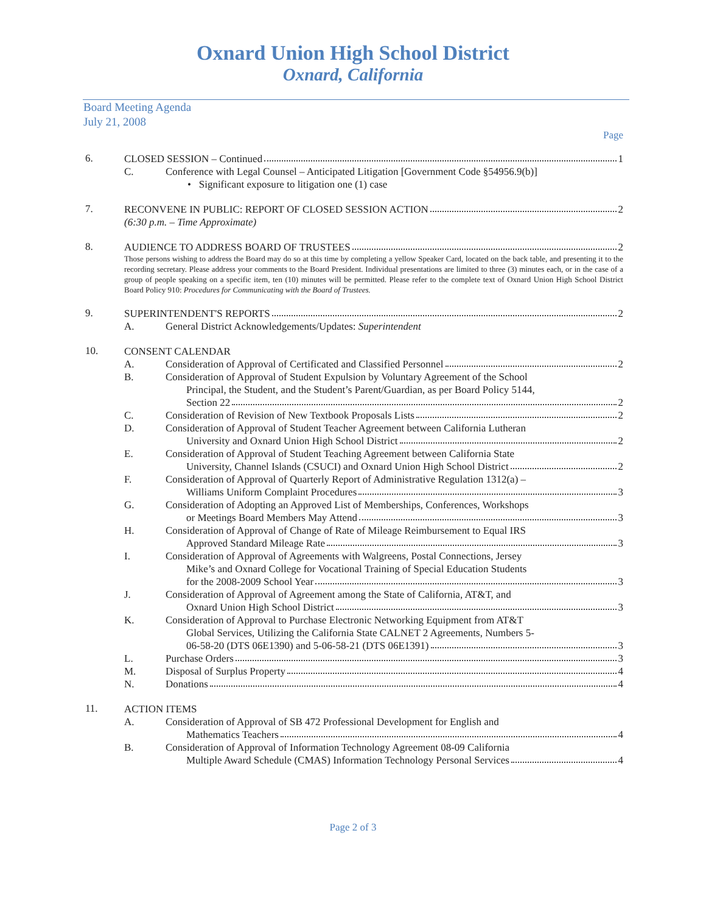Oxnard Union High School District
Oxnard, California
Board Meeting Agenda
July 21, 2008
Page
6.
CLOSED SESSION – Continued 1
C. Conference with Legal Counsel – Anticipated Litigation [Government Code §54956.9(b)]
• Significant exposure to litigation one (1) case
7.
RECONVENE IN PUBLIC: REPORT OF CLOSED SESSION ACTION 2
(6:30 p.m. – Time Approximate)
8.
AUDIENCE TO ADDRESS BOARD OF TRUSTEES 2
Those persons wishing to address the Board may do so at this time by completing a yellow Speaker Card, located on the back table, and presenting it to the recording secretary. Please address your comments to the Board President. Individual presentations are limited to three (3) minutes each, or in the case of a group of people speaking on a specific item, ten (10) minutes will be permitted. Please refer to the complete text of Oxnard Union High School District Board Policy 910: Procedures for Communicating with the Board of Trustees.
9.
SUPERINTENDENT'S REPORTS 2
A. General District Acknowledgements/Updates: Superintendent
10.
CONSENT CALENDAR
A. Consideration of Approval of Certificated and Classified Personnel 2
B. Consideration of Approval of Student Expulsion by Voluntary Agreement of the School
Principal, the Student, and the Student’s Parent/Guardian, as per Board Policy 5144,
Section 22 2
C. Consideration of Revision of New Textbook Proposals Lists 2
D. Consideration of Approval of Student Teacher Agreement between California Lutheran
University and Oxnard Union High School District 2
E. Consideration of Approval of Student Teaching Agreement between California State
University, Channel Islands (CSUCI) and Oxnard Union High School District 2
F. Consideration of Approval of Quarterly Report of Administrative Regulation 1312(a) –
Williams Uniform Complaint Procedures 3
G. Consideration of Adopting an Approved List of Memberships, Conferences, Workshops
or Meetings Board Members May Attend 3
H. Consideration of Approval of Change of Rate of Mileage Reimbursement to Equal IRS
Approved Standard Mileage Rate 3
I. Consideration of Approval of Agreements with Walgreens, Postal Connections, Jersey
Mike’s and Oxnard College for Vocational Training of Special Education Students
for the 2008-2009 School Year 3
J. Consideration of Approval of Agreement among the State of California, AT&T, and
Oxnard Union High School District 3
K. Consideration of Approval to Purchase Electronic Networking Equipment from AT&T
Global Services, Utilizing the California State CALNET 2 Agreements, Numbers 5-
06-58-20 (DTS 06E1390) and 5-06-58-21 (DTS 06E1391) 3
L. Purchase Orders 3
M. Disposal of Surplus Property 4
N. Donations 4
11.
ACTION ITEMS
A. Consideration of Approval of SB 472 Professional Development for English and
Mathematics Teachers 4
B. Consideration of Approval of Information Technology Agreement 08-09 California
Multiple Award Schedule (CMAS) Information Technology Personal Services 4
Page 2 of 3